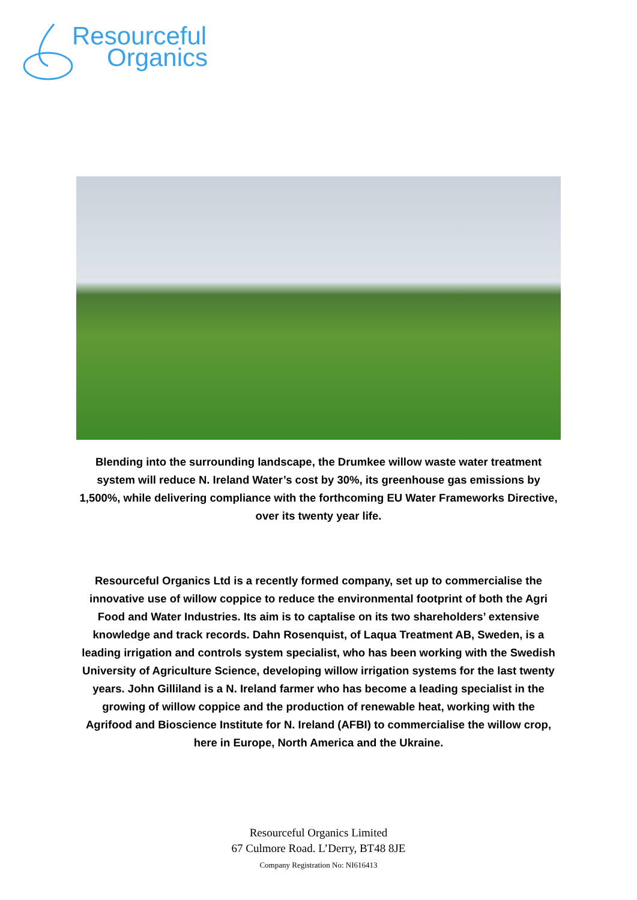Resourceful
Organics
Blending into the surrounding landscape, the Drumkee willow waste water treatment system will reduce N. Ireland Water’s cost by 30%, its greenhouse gas emissions by 1,500%, while delivering compliance with the forthcoming EU Water Frameworks Directive, over its twenty year life.
Resourceful Organics Ltd is a recently formed company, set up to commercialise the innovative use of willow coppice to reduce the environmental footprint of both the Agri Food and Water Industries. Its aim is to captalise on its two shareholders’ extensive knowledge and track records. Dahn Rosenquist, of Laqua Treatment AB, Sweden, is a leading irrigation and controls system specialist, who has been working with the Swedish University of Agriculture Science, developing willow irrigation systems for the last twenty years. John Gilliland is a N. Ireland farmer who has become a leading specialist in the growing of willow coppice and the production of renewable heat, working with the Agrifood and Bioscience Institute for N. Ireland (AFBI) to commercialise the willow crop, here in Europe, North America and the Ukraine.
Resourceful Organics Limited
67 Culmore Road. L’Derry, BT48 8JE
Company Registration No: NI616413